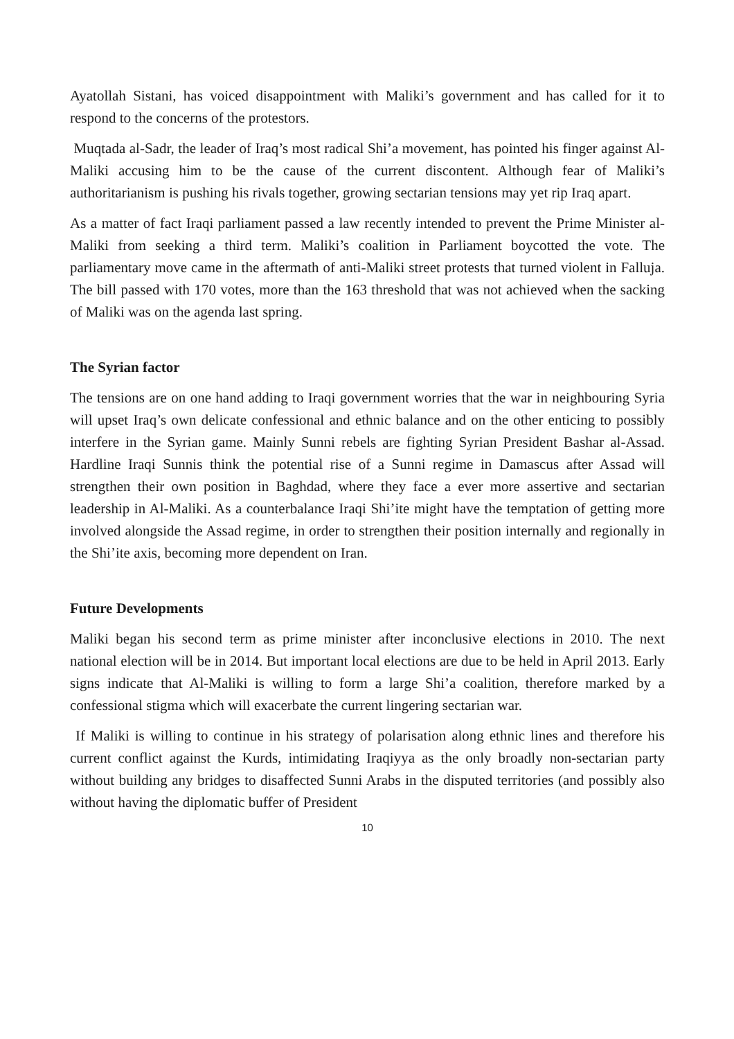Ayatollah Sistani, has voiced disappointment with Maliki’s government and has called for it to respond to the concerns of the protestors.
Muqtada al-Sadr, the leader of Iraq’s most radical Shi’a movement, has pointed his finger against Al-Maliki accusing him to be the cause of the current discontent. Although fear of Maliki’s authoritarianism is pushing his rivals together, growing sectarian tensions may yet rip Iraq apart.
As a matter of fact Iraqi parliament passed a law recently intended to prevent the Prime Minister al-Maliki from seeking a third term. Maliki’s coalition in Parliament boycotted the vote. The parliamentary move came in the aftermath of anti-Maliki street protests that turned violent in Falluja. The bill passed with 170 votes, more than the 163 threshold that was not achieved when the sacking of Maliki was on the agenda last spring.
The Syrian factor
The tensions are on one hand adding to Iraqi government worries that the war in neighbouring Syria will upset Iraq’s own delicate confessional and ethnic balance and on the other enticing to possibly interfere in the Syrian game. Mainly Sunni rebels are fighting Syrian President Bashar al-Assad. Hardline Iraqi Sunnis think the potential rise of a Sunni regime in Damascus after Assad will strengthen their own position in Baghdad, where they face a ever more assertive and sectarian leadership in Al-Maliki. As a counterbalance Iraqi Shi’ite might have the temptation of getting more involved alongside the Assad regime, in order to strengthen their position internally and regionally in the Shi’ite axis, becoming more dependent on Iran.
Future Developments
Maliki began his second term as prime minister after inconclusive elections in 2010. The next national election will be in 2014. But important local elections are due to be held in April 2013. Early signs indicate that Al-Maliki is willing to form a large Shi’a coalition, therefore marked by a confessional stigma which will exacerbate the current lingering sectarian war.
If Maliki is willing to continue in his strategy of polarisation along ethnic lines and therefore his current conflict against the Kurds, intimidating Iraqiyya as the only broadly non-sectarian party without building any bridges to disaffected Sunni Arabs in the disputed territories (and possibly also without having the diplomatic buffer of President
10